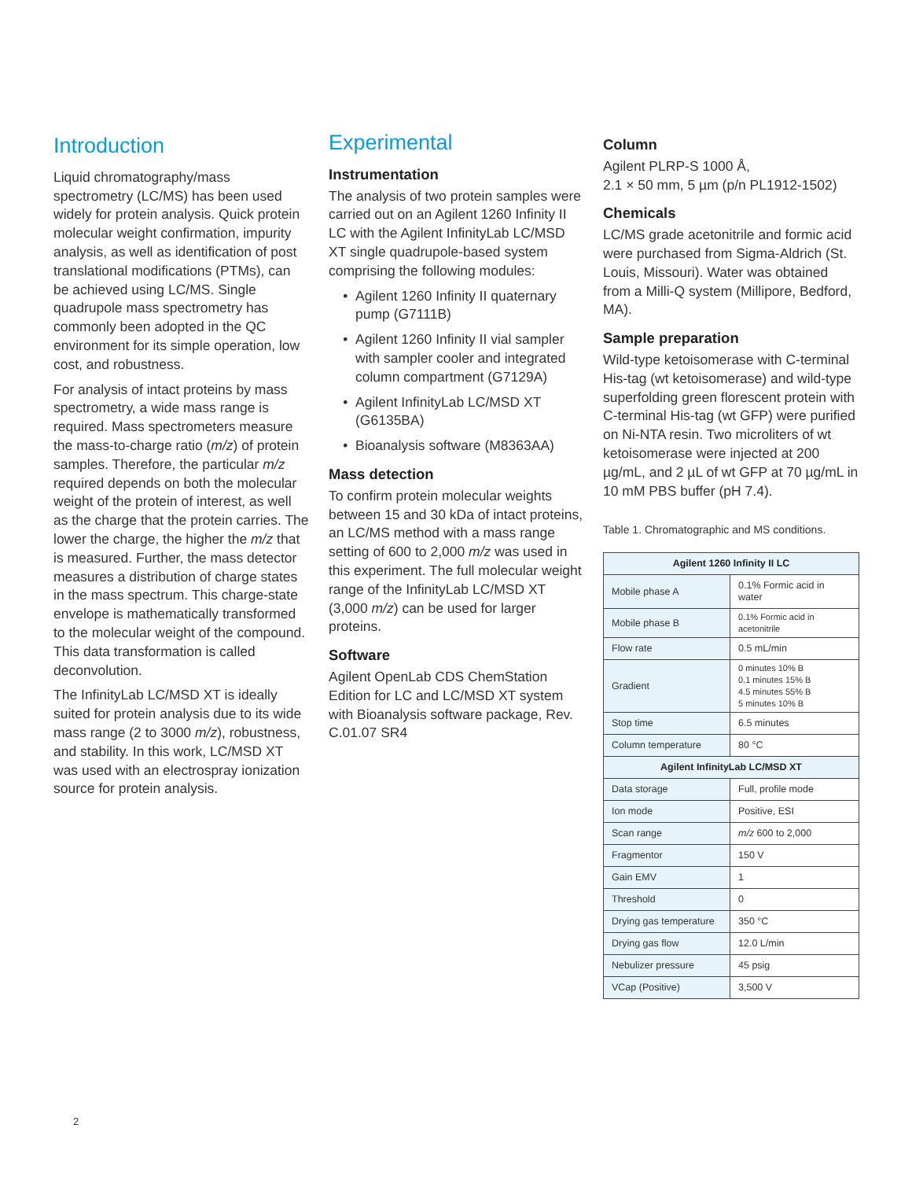Introduction
Liquid chromatography/mass spectrometry (LC/MS) has been used widely for protein analysis. Quick protein molecular weight confirmation, impurity analysis, as well as identification of post translational modifications (PTMs), can be achieved using LC/MS. Single quadrupole mass spectrometry has commonly been adopted in the QC environment for its simple operation, low cost, and robustness.
For analysis of intact proteins by mass spectrometry, a wide mass range is required. Mass spectrometers measure the mass-to-charge ratio (m/z) of protein samples. Therefore, the particular m/z required depends on both the molecular weight of the protein of interest, as well as the charge that the protein carries. The lower the charge, the higher the m/z that is measured. Further, the mass detector measures a distribution of charge states in the mass spectrum. This charge-state envelope is mathematically transformed to the molecular weight of the compound. This data transformation is called deconvolution.
The InfinityLab LC/MSD XT is ideally suited for protein analysis due to its wide mass range (2 to 3000 m/z), robustness, and stability. In this work, LC/MSD XT was used with an electrospray ionization source for protein analysis.
Experimental
Instrumentation
The analysis of two protein samples were carried out on an Agilent 1260 Infinity II LC with the Agilent InfinityLab LC/MSD XT single quadrupole-based system comprising the following modules:
Agilent 1260 Infinity II quaternary pump (G7111B)
Agilent 1260 Infinity II vial sampler with sampler cooler and integrated column compartment (G7129A)
Agilent InfinityLab LC/MSD XT (G6135BA)
Bioanalysis software (M8363AA)
Mass detection
To confirm protein molecular weights between 15 and 30 kDa of intact proteins, an LC/MS method with a mass range setting of 600 to 2,000 m/z was used in this experiment. The full molecular weight range of the InfinityLab LC/MSD XT (3,000 m/z) can be used for larger proteins.
Software
Agilent OpenLab CDS ChemStation Edition for LC and LC/MSD XT system with Bioanalysis software package, Rev. C.01.07 SR4
Column
Agilent PLRP-S 1000 Å,
2.1 × 50 mm, 5 µm (p/n PL1912-1502)
Chemicals
LC/MS grade acetonitrile and formic acid were purchased from Sigma-Aldrich (St. Louis, Missouri). Water was obtained from a Milli-Q system (Millipore, Bedford, MA).
Sample preparation
Wild-type ketoisomerase with C-terminal His-tag (wt ketoisomerase) and wild-type superfolding green florescent protein with C-terminal His-tag (wt GFP) were purified on Ni-NTA resin. Two microliters of wt ketoisomerase were injected at 200 µg/mL, and 2 µL of wt GFP at 70 µg/mL in 10 mM PBS buffer (pH 7.4).
Table 1. Chromatographic and MS conditions.
| Agilent 1260 Infinity II LC | |
| --- | --- |
| Mobile phase A | 0.1% Formic acid in water |
| Mobile phase B | 0.1% Formic acid in acetonitrile |
| Flow rate | 0.5 mL/min |
| Gradient | 0 minutes 10% B 0.1 minutes 15% B 4.5 minutes 55% B 5 minutes 10% B |
| Stop time | 6.5 minutes |
| Column temperature | 80 °C |
| Agilent InfinityLab LC/MSD XT | |
| Data storage | Full, profile mode |
| Ion mode | Positive, ESI |
| Scan range | m/z 600 to 2,000 |
| Fragmentor | 150 V |
| Gain EMV | 1 |
| Threshold | 0 |
| Drying gas temperature | 350 °C |
| Drying gas flow | 12.0 L/min |
| Nebulizer pressure | 45 psig |
| VCap (Positive) | 3,500 V |
2